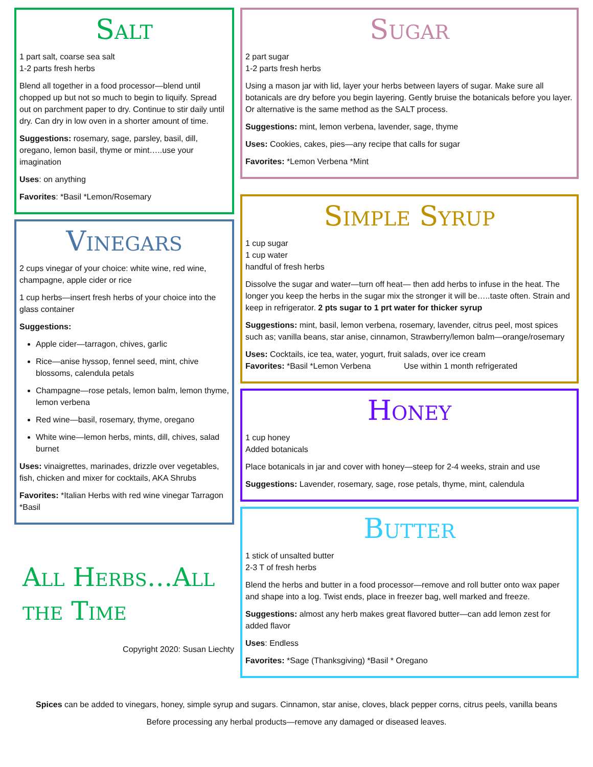Salt
1 part salt, coarse sea salt
1-2 parts fresh herbs
Blend all together in a food processor—blend until chopped up but not so much to begin to liquify. Spread out on parchment paper to dry. Continue to stir daily until dry. Can dry in low oven in a shorter amount of time.
Suggestions: rosemary, sage, parsley, basil, dill, oregano, lemon basil, thyme or mint…..use your imagination
Uses: on anything
Favorites: *Basil *Lemon/Rosemary
Vinegars
2 cups vinegar of your choice: white wine, red wine, champagne, apple cider or rice
1 cup herbs—insert fresh herbs of your choice into the glass container
Suggestions:
Apple cider—tarragon, chives, garlic
Rice—anise hyssop, fennel seed, mint, chive blossoms, calendula petals
Champagne—rose petals, lemon balm, lemon thyme, lemon verbena
Red wine—basil, rosemary, thyme, oregano
White wine—lemon herbs, mints, dill, chives, salad burnet
Uses: vinaigrettes, marinades, drizzle over vegetables, fish, chicken and mixer for cocktails, AKA Shrubs
Favorites: *Italian Herbs with red wine vinegar Tarragon *Basil
All Herbs…All the Time
Copyright 2020: Susan Liechty
Sugar
2 part sugar
1-2 parts fresh herbs
Using a mason jar with lid, layer your herbs between layers of sugar. Make sure all botanicals are dry before you begin layering. Gently bruise the botanicals before you layer. Or alternative is the same method as the SALT process.
Suggestions: mint, lemon verbena, lavender, sage, thyme
Uses: Cookies, cakes, pies—any recipe that calls for sugar
Favorites: *Lemon Verbena *Mint
Simple Syrup
1 cup sugar
1 cup water
handful of fresh herbs
Dissolve the sugar and water—turn off heat— then add herbs to infuse in the heat. The longer you keep the herbs in the sugar mix the stronger it will be…..taste often. Strain and keep in refrigerator. 2 pts sugar to 1 prt water for thicker syrup
Suggestions: mint, basil, lemon verbena, rosemary, lavender, citrus peel, most spices such as; vanilla beans, star anise, cinnamon, Strawberry/lemon balm—orange/rosemary
Uses: Cocktails, ice tea, water, yogurt, fruit salads, over ice cream
Favorites: *Basil *Lemon Verbena Use within 1 month refrigerated
Honey
1 cup honey
Added botanicals
Place botanicals in jar and cover with honey—steep for 2-4 weeks, strain and use
Suggestions: Lavender, rosemary, sage, rose petals, thyme, mint, calendula
Butter
1 stick of unsalted butter
2-3 T of fresh herbs
Blend the herbs and butter in a food processor—remove and roll butter onto wax paper and shape into a log. Twist ends, place in freezer bag, well marked and freeze.
Suggestions: almost any herb makes great flavored butter—can add lemon zest for added flavor
Uses: Endless
Favorites: *Sage (Thanksgiving) *Basil * Oregano
Spices can be added to vinegars, honey, simple syrup and sugars. Cinnamon, star anise, cloves, black pepper corns, citrus peels, vanilla beans
Before processing any herbal products—remove any damaged or diseased leaves.